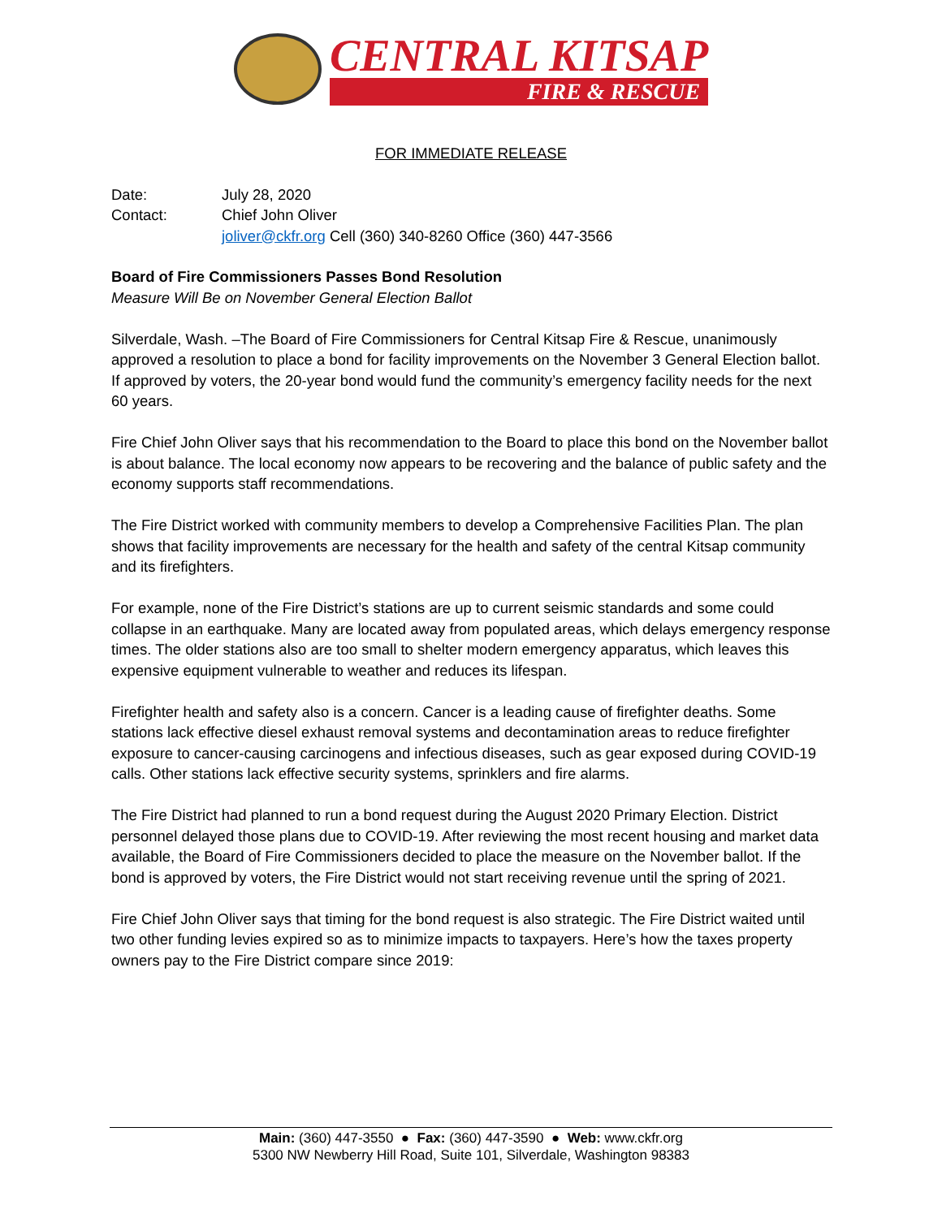CENTRAL KITSAP
FIRE & RESCUE
FOR IMMEDIATE RELEASE
Date: July 28, 2020
Contact: Chief John Oliver
joliver@ckfr.org Cell (360) 340-8260 Office (360) 447-3566
Board of Fire Commissioners Passes Bond Resolution
Measure Will Be on November General Election Ballot
Silverdale, Wash. –The Board of Fire Commissioners for Central Kitsap Fire & Rescue, unanimously approved a resolution to place a bond for facility improvements on the November 3 General Election ballot. If approved by voters, the 20-year bond would fund the community’s emergency facility needs for the next 60 years.
Fire Chief John Oliver says that his recommendation to the Board to place this bond on the November ballot is about balance. The local economy now appears to be recovering and the balance of public safety and the economy supports staff recommendations.
The Fire District worked with community members to develop a Comprehensive Facilities Plan. The plan shows that facility improvements are necessary for the health and safety of the central Kitsap community and its firefighters.
For example, none of the Fire District’s stations are up to current seismic standards and some could collapse in an earthquake. Many are located away from populated areas, which delays emergency response times. The older stations also are too small to shelter modern emergency apparatus, which leaves this expensive equipment vulnerable to weather and reduces its lifespan.
Firefighter health and safety also is a concern. Cancer is a leading cause of firefighter deaths. Some stations lack effective diesel exhaust removal systems and decontamination areas to reduce firefighter exposure to cancer-causing carcinogens and infectious diseases, such as gear exposed during COVID-19 calls. Other stations lack effective security systems, sprinklers and fire alarms.
The Fire District had planned to run a bond request during the August 2020 Primary Election. District personnel delayed those plans due to COVID-19. After reviewing the most recent housing and market data available, the Board of Fire Commissioners decided to place the measure on the November ballot. If the bond is approved by voters, the Fire District would not start receiving revenue until the spring of 2021.
Fire Chief John Oliver says that timing for the bond request is also strategic. The Fire District waited until two other funding levies expired so as to minimize impacts to taxpayers. Here’s how the taxes property owners pay to the Fire District compare since 2019:
Main: (360) 447-3550 ● Fax: (360) 447-3590 ● Web: www.ckfr.org
5300 NW Newberry Hill Road, Suite 101, Silverdale, Washington 98383